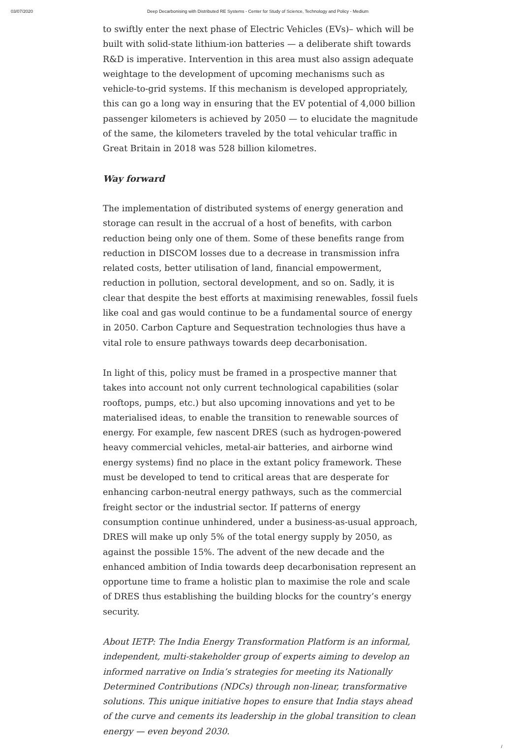03/07/2020 Deep Decarbonising with Distributed RE Systems - Center for Study of Science, Technology and Policy - Medium
to swiftly enter the next phase of Electric Vehicles (EVs)– which will be built with solid-state lithium-ion batteries — a deliberate shift towards R&D is imperative. Intervention in this area must also assign adequate weightage to the development of upcoming mechanisms such as vehicle-to-grid systems. If this mechanism is developed appropriately, this can go a long way in ensuring that the EV potential of 4,000 billion passenger kilometers is achieved by 2050 — to elucidate the magnitude of the same, the kilometers traveled by the total vehicular traffic in Great Britain in 2018 was 528 billion kilometres.
Way forward
The implementation of distributed systems of energy generation and storage can result in the accrual of a host of benefits, with carbon reduction being only one of them. Some of these benefits range from reduction in DISCOM losses due to a decrease in transmission infra related costs, better utilisation of land, financial empowerment, reduction in pollution, sectoral development, and so on. Sadly, it is clear that despite the best efforts at maximising renewables, fossil fuels like coal and gas would continue to be a fundamental source of energy in 2050. Carbon Capture and Sequestration technologies thus have a vital role to ensure pathways towards deep decarbonisation.
In light of this, policy must be framed in a prospective manner that takes into account not only current technological capabilities (solar rooftops, pumps, etc.) but also upcoming innovations and yet to be materialised ideas, to enable the transition to renewable sources of energy. For example, few nascent DRES (such as hydrogen-powered heavy commercial vehicles, metal-air batteries, and airborne wind energy systems) find no place in the extant policy framework. These must be developed to tend to critical areas that are desperate for enhancing carbon-neutral energy pathways, such as the commercial freight sector or the industrial sector. If patterns of energy consumption continue unhindered, under a business-as-usual approach, DRES will make up only 5% of the total energy supply by 2050, as against the possible 15%. The advent of the new decade and the enhanced ambition of India towards deep decarbonisation represent an opportune time to frame a holistic plan to maximise the role and scale of DRES thus establishing the building blocks for the country’s energy security.
About IETP: The India Energy Transformation Platform is an informal, independent, multi-stakeholder group of experts aiming to develop an informed narrative on India’s strategies for meeting its Nationally Determined Contributions (NDCs) through non-linear, transformative solutions. This unique initiative hopes to ensure that India stays ahead of the curve and cements its leadership in the global transition to clean energy — even beyond 2030.
/